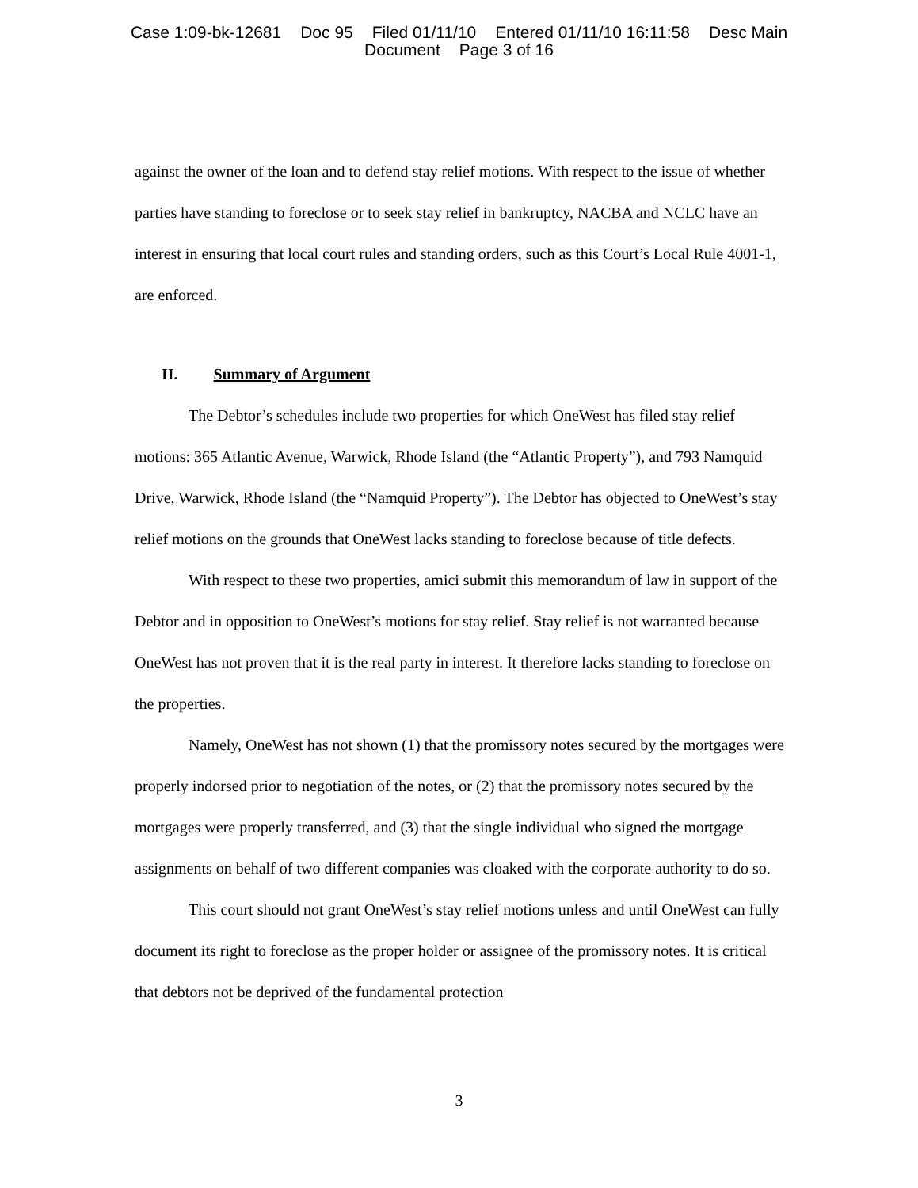Case 1:09-bk-12681 Doc 95 Filed 01/11/10 Entered 01/11/10 16:11:58 Desc Main
Document Page 3 of 16
against the owner of the loan and to defend stay relief motions. With respect to the issue of whether parties have standing to foreclose or to seek stay relief in bankruptcy, NACBA and NCLC have an interest in ensuring that local court rules and standing orders, such as this Court’s Local Rule 4001-1, are enforced.
II. Summary of Argument
The Debtor’s schedules include two properties for which OneWest has filed stay relief motions: 365 Atlantic Avenue, Warwick, Rhode Island (the “Atlantic Property”), and 793 Namquid Drive, Warwick, Rhode Island (the “Namquid Property”). The Debtor has objected to OneWest’s stay relief motions on the grounds that OneWest lacks standing to foreclose because of title defects.
With respect to these two properties, amici submit this memorandum of law in support of the Debtor and in opposition to OneWest’s motions for stay relief. Stay relief is not warranted because OneWest has not proven that it is the real party in interest. It therefore lacks standing to foreclose on the properties.
Namely, OneWest has not shown (1) that the promissory notes secured by the mortgages were properly indorsed prior to negotiation of the notes, or (2) that the promissory notes secured by the mortgages were properly transferred, and (3) that the single individual who signed the mortgage assignments on behalf of two different companies was cloaked with the corporate authority to do so.
This court should not grant OneWest’s stay relief motions unless and until OneWest can fully document its right to foreclose as the proper holder or assignee of the promissory notes. It is critical that debtors not be deprived of the fundamental protection
3